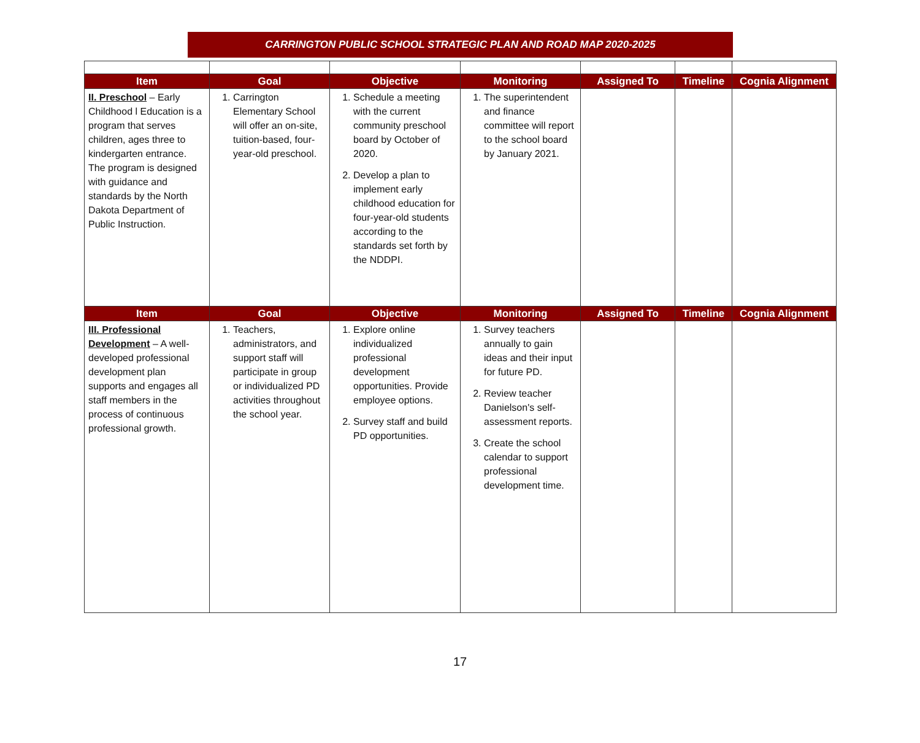CARRINGTON PUBLIC SCHOOL STRATEGIC PLAN AND ROAD MAP 2020-2025
| Item | Goal | Objective | Monitoring | Assigned To | Timeline | Cognia Alignment |
| --- | --- | --- | --- | --- | --- | --- |
| II. Preschool – Early Childhood l Education is a program that serves children, ages three to kindergarten entrance. The program is designed with guidance and standards by the North Dakota Department of Public Instruction. | 1. Carrington Elementary School will offer an on-site, tuition-based, four-year-old preschool. | 1. Schedule a meeting with the current community preschool board by October of 2020. 2. Develop a plan to implement early childhood education for four-year-old students according to the standards set forth by the NDDPI. | 1. The superintendent and finance committee will report to the school board by January 2021. | | | |
| Item | Goal | Objective | Monitoring | Assigned To | Timeline | Cognia Alignment |
| III. Professional Development – A well-developed professional development plan supports and engages all staff members in the process of continuous professional growth. | 1. Teachers, administrators, and support staff will participate in group or individualized PD activities throughout the school year. | 1. Explore online individualized professional development opportunities. Provide employee options. 2. Survey staff and build PD opportunities. | 1. Survey teachers annually to gain ideas and their input for future PD. 2. Review teacher Danielson's self-assessment reports. 3. Create the school calendar to support professional development time. | | | |
17